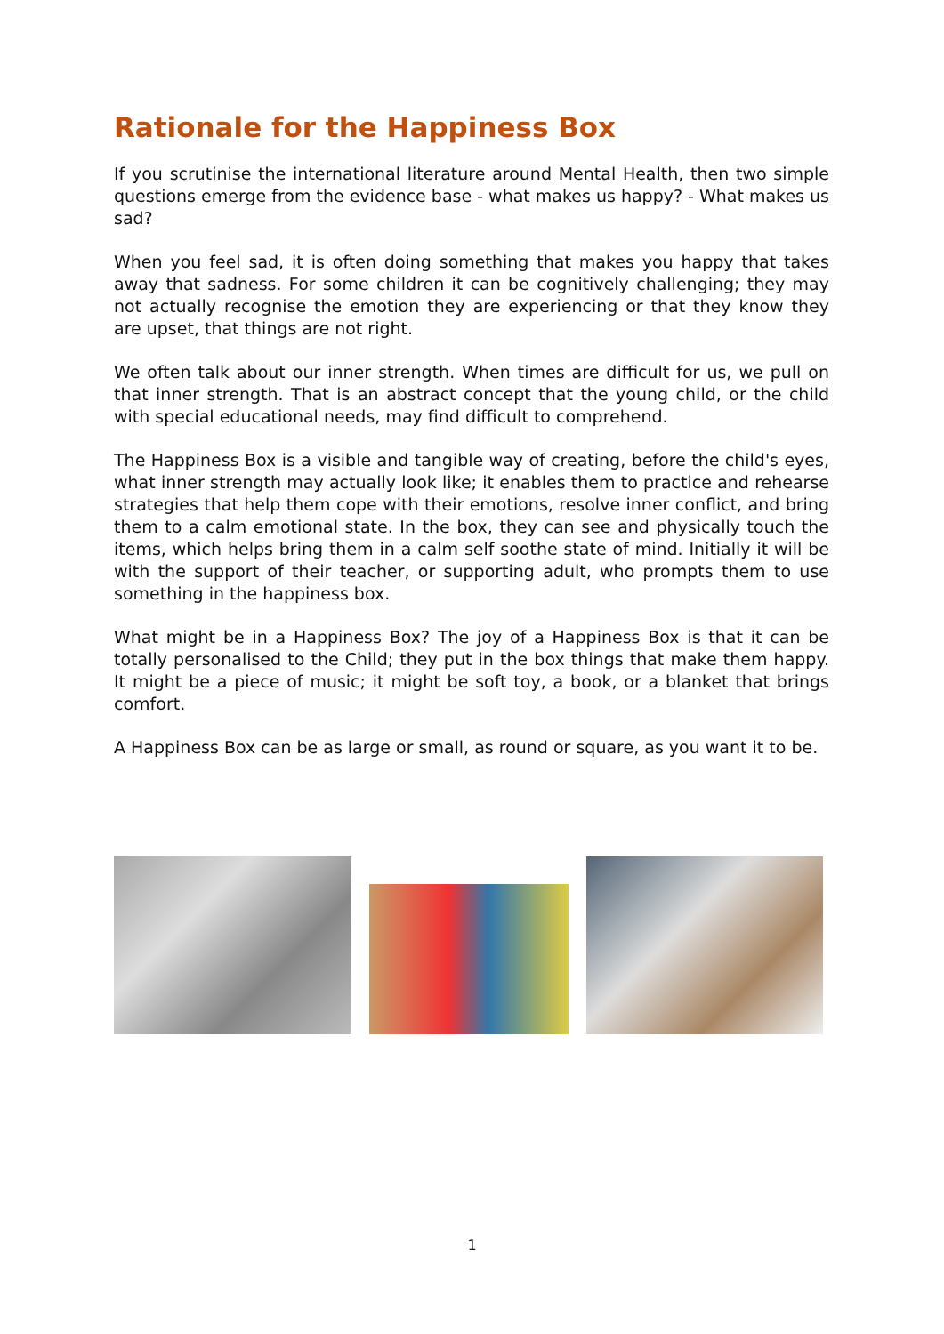Rationale for the Happiness Box
If you scrutinise the international literature around Mental Health, then two simple questions emerge from the evidence base - what makes us happy? - What makes us sad?
When you feel sad, it is often doing something that makes you happy that takes away that sadness. For some children it can be cognitively challenging; they may not actually recognise the emotion they are experiencing or that they know they are upset, that things are not right.
We often talk about our inner strength. When times are difficult for us, we pull on that inner strength. That is an abstract concept that the young child, or the child with special educational needs, may find difficult to comprehend.
The Happiness Box is a visible and tangible way of creating, before the child's eyes, what inner strength may actually look like; it enables them to practice and rehearse strategies that help them cope with their emotions, resolve inner conflict, and bring them to a calm emotional state. In the box, they can see and physically touch the items, which helps bring them in a calm self soothe state of mind. Initially it will be with the support of their teacher, or supporting adult, who prompts them to use something in the happiness box.
What might be in a Happiness Box? The joy of a Happiness Box is that it can be totally personalised to the Child; they put in the box things that make them happy. It might be a piece of music; it might be soft toy, a book, or a blanket that brings comfort.
A Happiness Box can be as large or small, as round or square, as you want it to be.
1